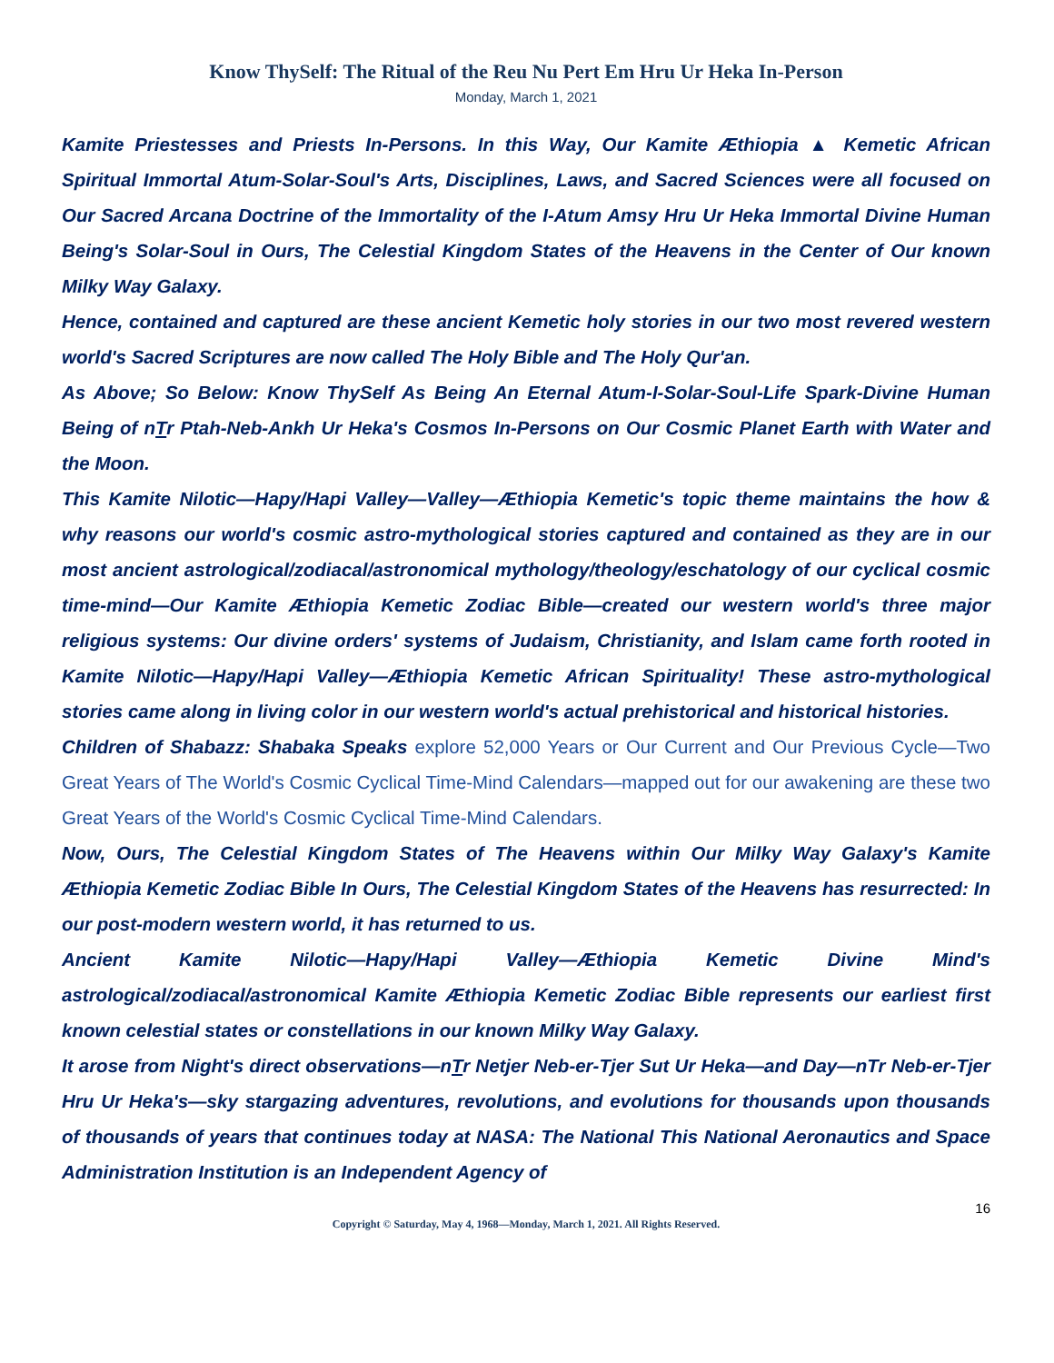Know ThySelf: The Ritual of the Reu Nu Pert Em Hru Ur Heka In-Person
Monday, March 1, 2021
Kamite Priestesses and Priests In-Persons. In this Way, Our Kamite Æthiopia ▲ Kemetic African Spiritual Immortal Atum-Solar-Soul's Arts, Disciplines, Laws, and Sacred Sciences were all focused on Our Sacred Arcana Doctrine of the Immortality of the I-Atum Amsy Hru Ur Heka Immortal Divine Human Being's Solar-Soul in Ours, The Celestial Kingdom States of the Heavens in the Center of Our known Milky Way Galaxy.
Hence, contained and captured are these ancient Kemetic holy stories in our two most revered western world's Sacred Scriptures are now called The Holy Bible and The Holy Qur'an.
As Above; So Below: Know ThySelf As Being An Eternal Atum-I-Solar-Soul-Life Spark-Divine Human Being of nTr Ptah-Neb-Ankh Ur Heka's Cosmos In-Persons on Our Cosmic Planet Earth with Water and the Moon.
This Kamite Nilotic—Hapy/Hapi Valley—Valley—Æthiopia Kemetic's topic theme maintains the how & why reasons our world's cosmic astro-mythological stories captured and contained as they are in our most ancient astrological/zodiacal/astronomical mythology/theology/eschatology of our cyclical cosmic time-mind—Our Kamite Æthiopia Kemetic Zodiac Bible—created our western world's three major religious systems: Our divine orders' systems of Judaism, Christianity, and Islam came forth rooted in Kamite Nilotic—Hapy/Hapi Valley—Æthiopia Kemetic African Spirituality! These astro-mythological stories came along in living color in our western world's actual prehistorical and historical histories.
Children of Shabazz: Shabaka Speaks explore 52,000 Years or Our Current and Our Previous Cycle—Two Great Years of The World's Cosmic Cyclical Time-Mind Calendars—mapped out for our awakening are these two Great Years of the World's Cosmic Cyclical Time-Mind Calendars.
Now, Ours, The Celestial Kingdom States of The Heavens within Our Milky Way Galaxy's Kamite Æthiopia Kemetic Zodiac Bible In Ours, The Celestial Kingdom States of the Heavens has resurrected: In our post-modern western world, it has returned to us.
Ancient Kamite Nilotic—Hapy/Hapi Valley—Æthiopia Kemetic Divine Mind's astrological/zodiacal/astronomical Kamite Æthiopia Kemetic Zodiac Bible represents our earliest first known celestial states or constellations in our known Milky Way Galaxy.
It arose from Night's direct observations—nTr Netjer Neb-er-Tjer Sut Ur Heka—and Day—nTr Neb-er-Tjer Hru Ur Heka's—sky stargazing adventures, revolutions, and evolutions for thousands upon thousands of thousands of years that continues today at NASA: The National This National Aeronautics and Space Administration Institution is an Independent Agency of
16
Copyright © Saturday, May 4, 1968—Monday, March 1, 2021. All Rights Reserved.